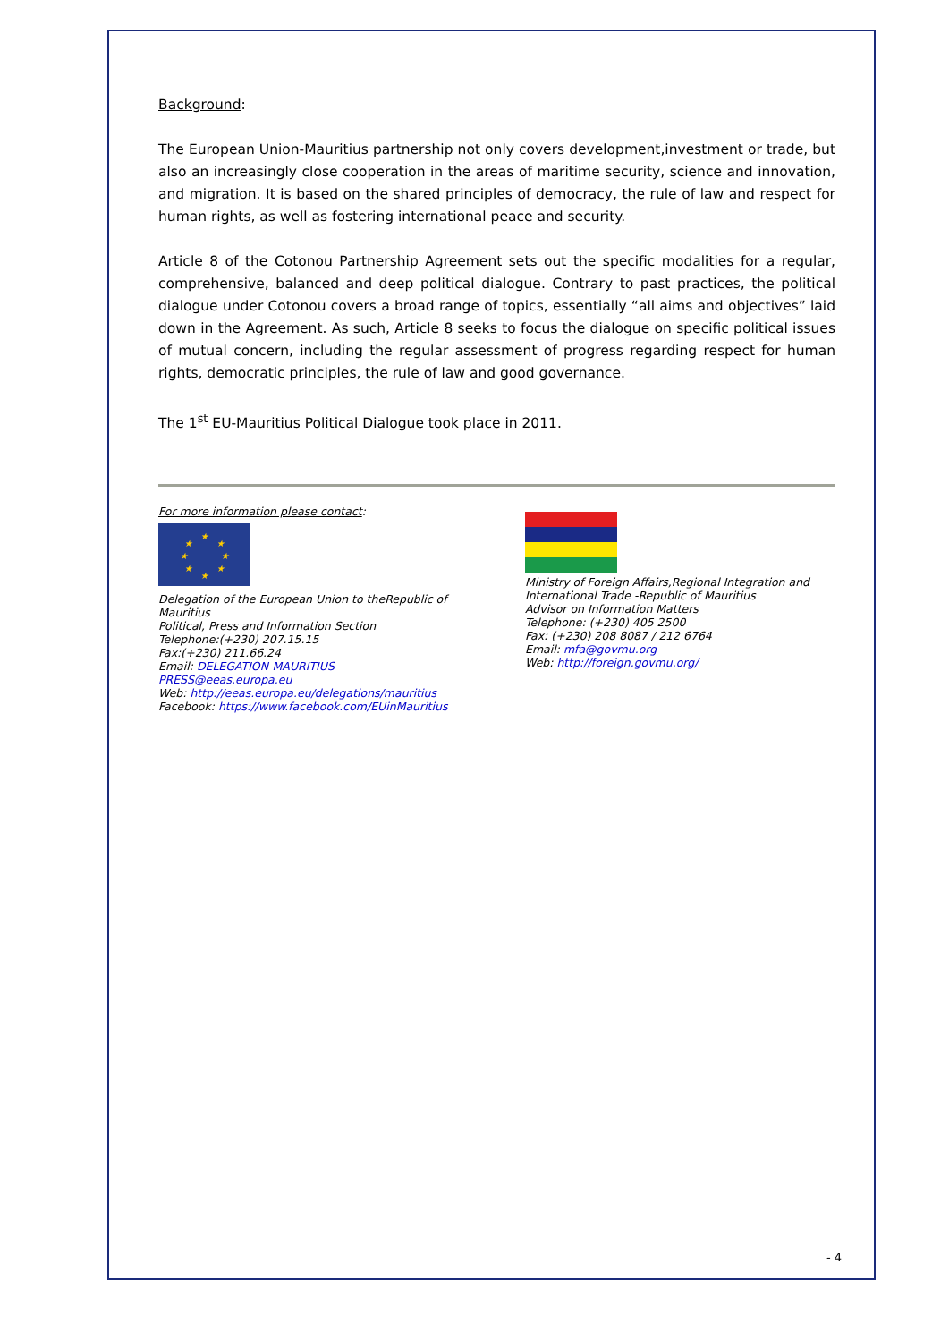Background:
The European Union-Mauritius partnership not only covers development,investment or trade, but also an increasingly close cooperation in the areas of maritime security, science and innovation, and migration. It is based on the shared principles of democracy, the rule of law and respect for human rights, as well as fostering international peace and security.
Article 8 of the Cotonou Partnership Agreement sets out the specific modalities for a regular, comprehensive, balanced and deep political dialogue. Contrary to past practices, the political dialogue under Cotonou covers a broad range of topics, essentially “all aims and objectives” laid down in the Agreement. As such, Article 8 seeks to focus the dialogue on specific political issues of mutual concern, including the regular assessment of progress regarding respect for human rights, democratic principles, the rule of law and good governance.
The 1<sup>st</sup> EU-Mauritius Political Dialogue took place in 2011.
For more information please contact:
★
★
★
★
★
★
★
★
Delegation of the European Union to theRepublic of Mauritius
Political, Press and Information Section
Telephone:(+230) 207.15.15
Fax:(+230) 211.66.24
Email: DELEGATION-MAURITIUS-PRESS@eeas.europa.eu
Web: http://eeas.europa.eu/delegations/mauritius
Facebook: https://www.facebook.com/EUinMauritius
Ministry of Foreign Affairs,Regional Integration and International Trade -Republic of Mauritius
Advisor on Information Matters
Telephone: (+230) 405 2500
Fax: (+230) 208 8087 / 212 6764
Email: mfa@govmu.org
Web: http://foreign.govmu.org/
- 4